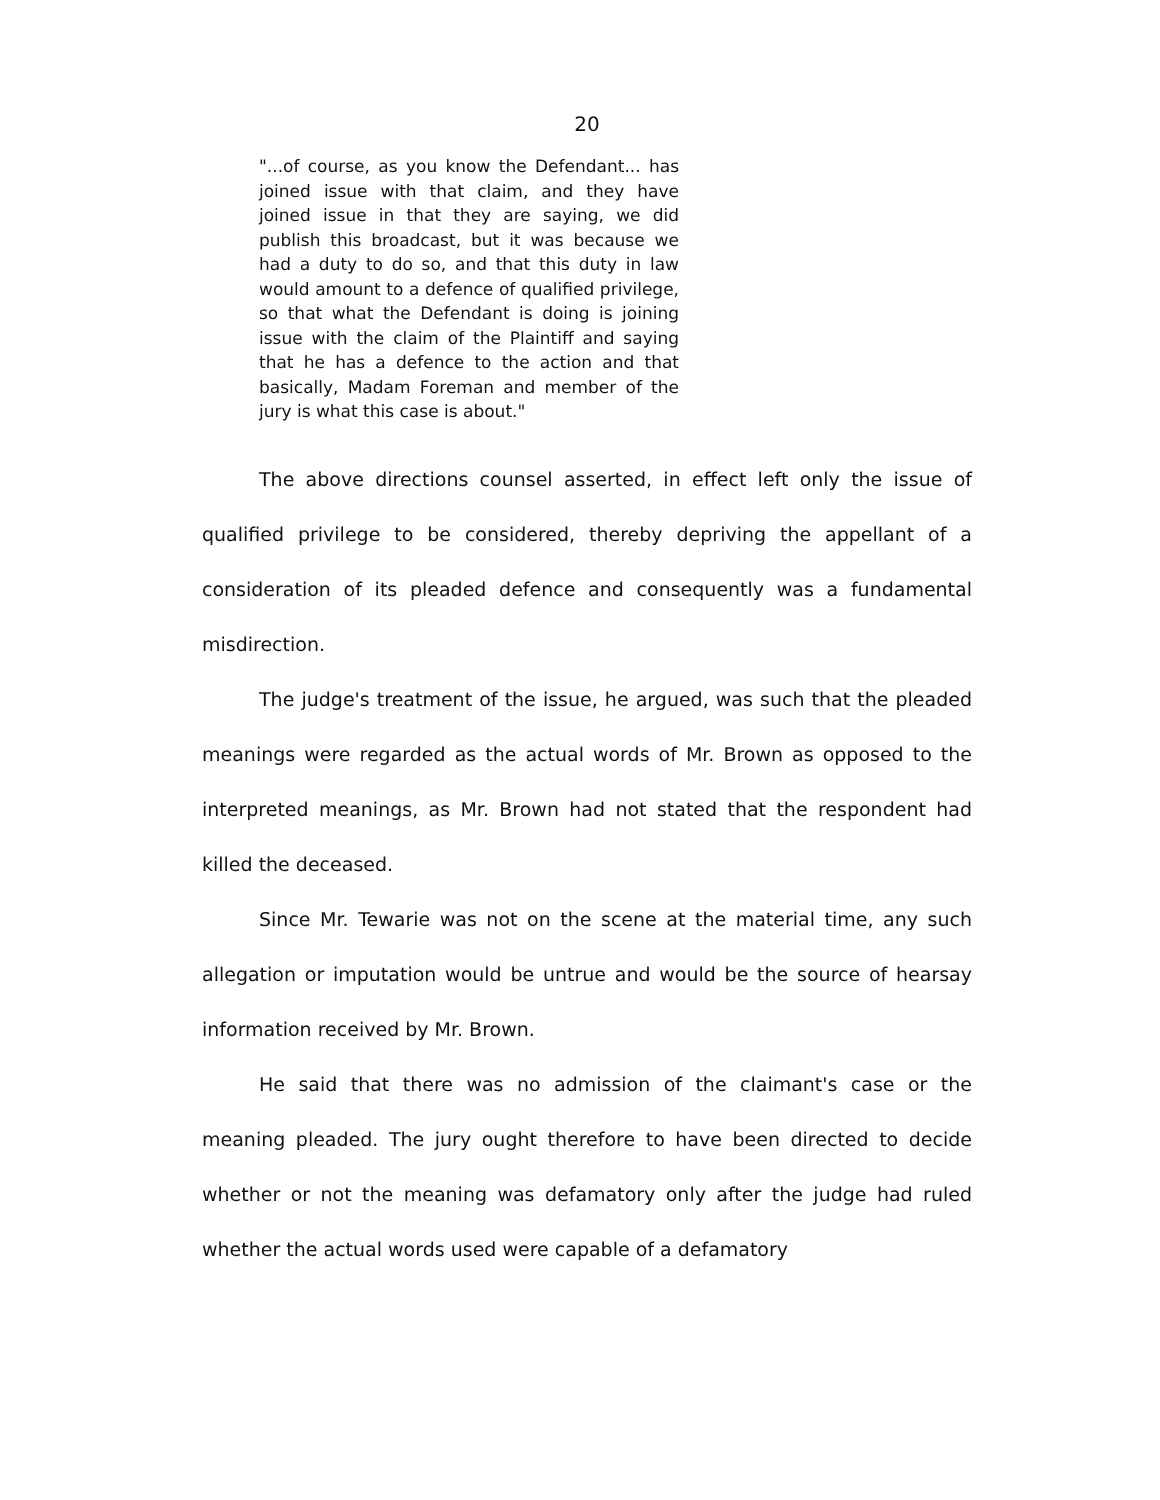20
"...of course, as you know the Defendant... has joined issue with that claim, and they have joined issue in that they are saying, we did publish this broadcast, but it was because we had a duty to do so, and that this duty in law would amount to a defence of qualified privilege, so that what the Defendant is doing is joining issue with the claim of the Plaintiff and saying that he has a defence to the action and that basically, Madam Foreman and member of the jury is what this case is about."
The above directions counsel asserted, in effect left only the issue of qualified privilege to be considered, thereby depriving the appellant of a consideration of its pleaded defence and consequently was a fundamental misdirection.
The judge's treatment of the issue, he argued, was such that the pleaded meanings were regarded as the actual words of Mr. Brown as opposed to the interpreted meanings, as Mr. Brown had not stated that the respondent had killed the deceased.
Since Mr. Tewarie was not on the scene at the material time, any such allegation or imputation would be untrue and would be the source of hearsay information received by Mr. Brown.
He said that there was no admission of the claimant's case or the meaning pleaded. The jury ought therefore to have been directed to decide whether or not the meaning was defamatory only after the judge had ruled whether the actual words used were capable of a defamatory